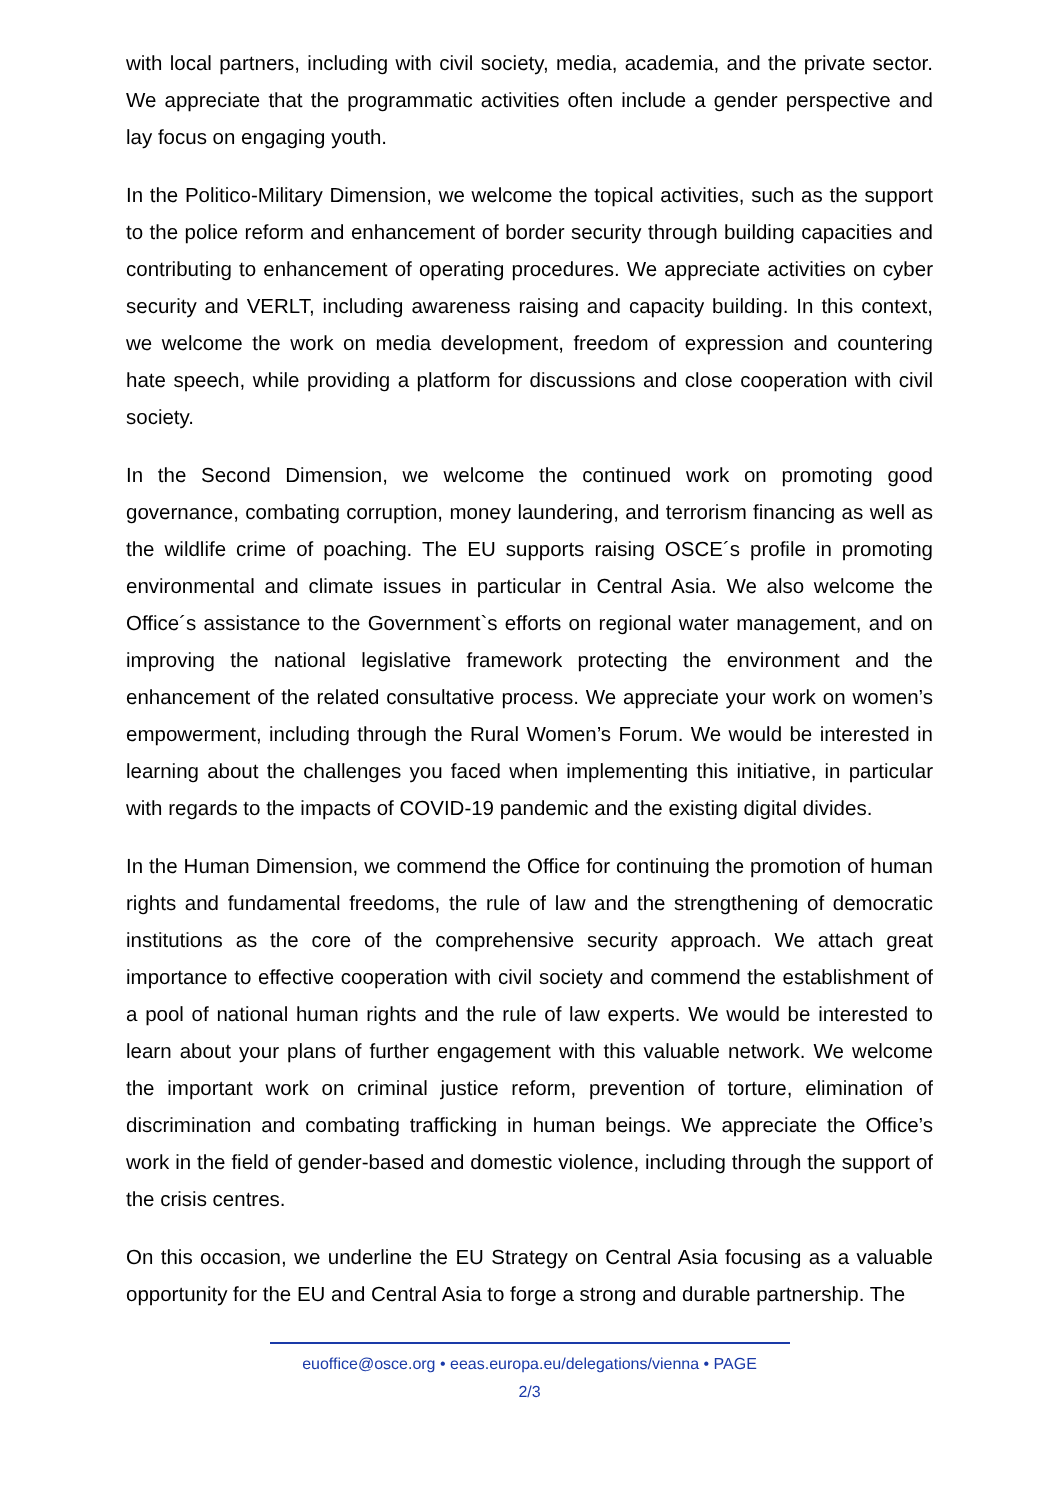with local partners, including with civil society, media, academia, and the private sector. We appreciate that the programmatic activities often include a gender perspective and lay focus on engaging youth.
In the Politico-Military Dimension, we welcome the topical activities, such as the support to the police reform and enhancement of border security through building capacities and contributing to enhancement of operating procedures. We appreciate activities on cyber security and VERLT, including awareness raising and capacity building. In this context, we welcome the work on media development, freedom of expression and countering hate speech, while providing a platform for discussions and close cooperation with civil society.
In the Second Dimension, we welcome the continued work on promoting good governance, combating corruption, money laundering, and terrorism financing as well as the wildlife crime of poaching. The EU supports raising OSCE´s profile in promoting environmental and climate issues in particular in Central Asia. We also welcome the Office´s assistance to the Government`s efforts on regional water management, and on improving the national legislative framework protecting the environment and the enhancement of the related consultative process. We appreciate your work on women’s empowerment, including through the Rural Women’s Forum. We would be interested in learning about the challenges you faced when implementing this initiative, in particular with regards to the impacts of COVID-19 pandemic and the existing digital divides.
In the Human Dimension, we commend the Office for continuing the promotion of human rights and fundamental freedoms, the rule of law and the strengthening of democratic institutions as the core of the comprehensive security approach. We attach great importance to effective cooperation with civil society and commend the establishment of a pool of national human rights and the rule of law experts. We would be interested to learn about your plans of further engagement with this valuable network. We welcome the important work on criminal justice reform, prevention of torture, elimination of discrimination and combating trafficking in human beings. We appreciate the Office’s work in the field of gender-based and domestic violence, including through the support of the crisis centres.
On this occasion, we underline the EU Strategy on Central Asia focusing as a valuable opportunity for the EU and Central Asia to forge a strong and durable partnership. The
euoffice@osce.org • eeas.europa.eu/delegations/vienna • PAGE
2/3